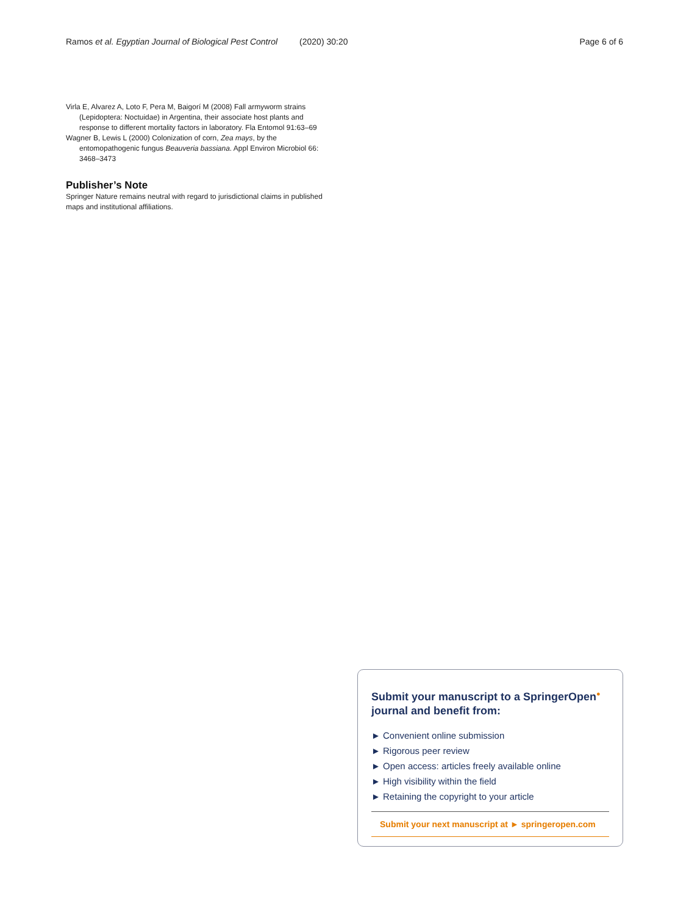Ramos et al. Egyptian Journal of Biological Pest Control (2020) 30:20 Page 6 of 6
Virla E, Alvarez A, Loto F, Pera M, Baigorí M (2008) Fall armyworm strains (Lepidoptera: Noctuidae) in Argentina, their associate host plants and response to different mortality factors in laboratory. Fla Entomol 91:63–69
Wagner B, Lewis L (2000) Colonization of corn, Zea mays, by the entomopathogenic fungus Beauveria bassiana. Appl Environ Microbiol 66: 3468–3473
Publisher’s Note
Springer Nature remains neutral with regard to jurisdictional claims in published maps and institutional affiliations.
Submit your manuscript to a SpringerOpen<sup>●</sup> journal and benefit from:
► Convenient online submission
► Rigorous peer review
► Open access: articles freely available online
► High visibility within the field
► Retaining the copyright to your article
Submit your next manuscript at ► springeropen.com